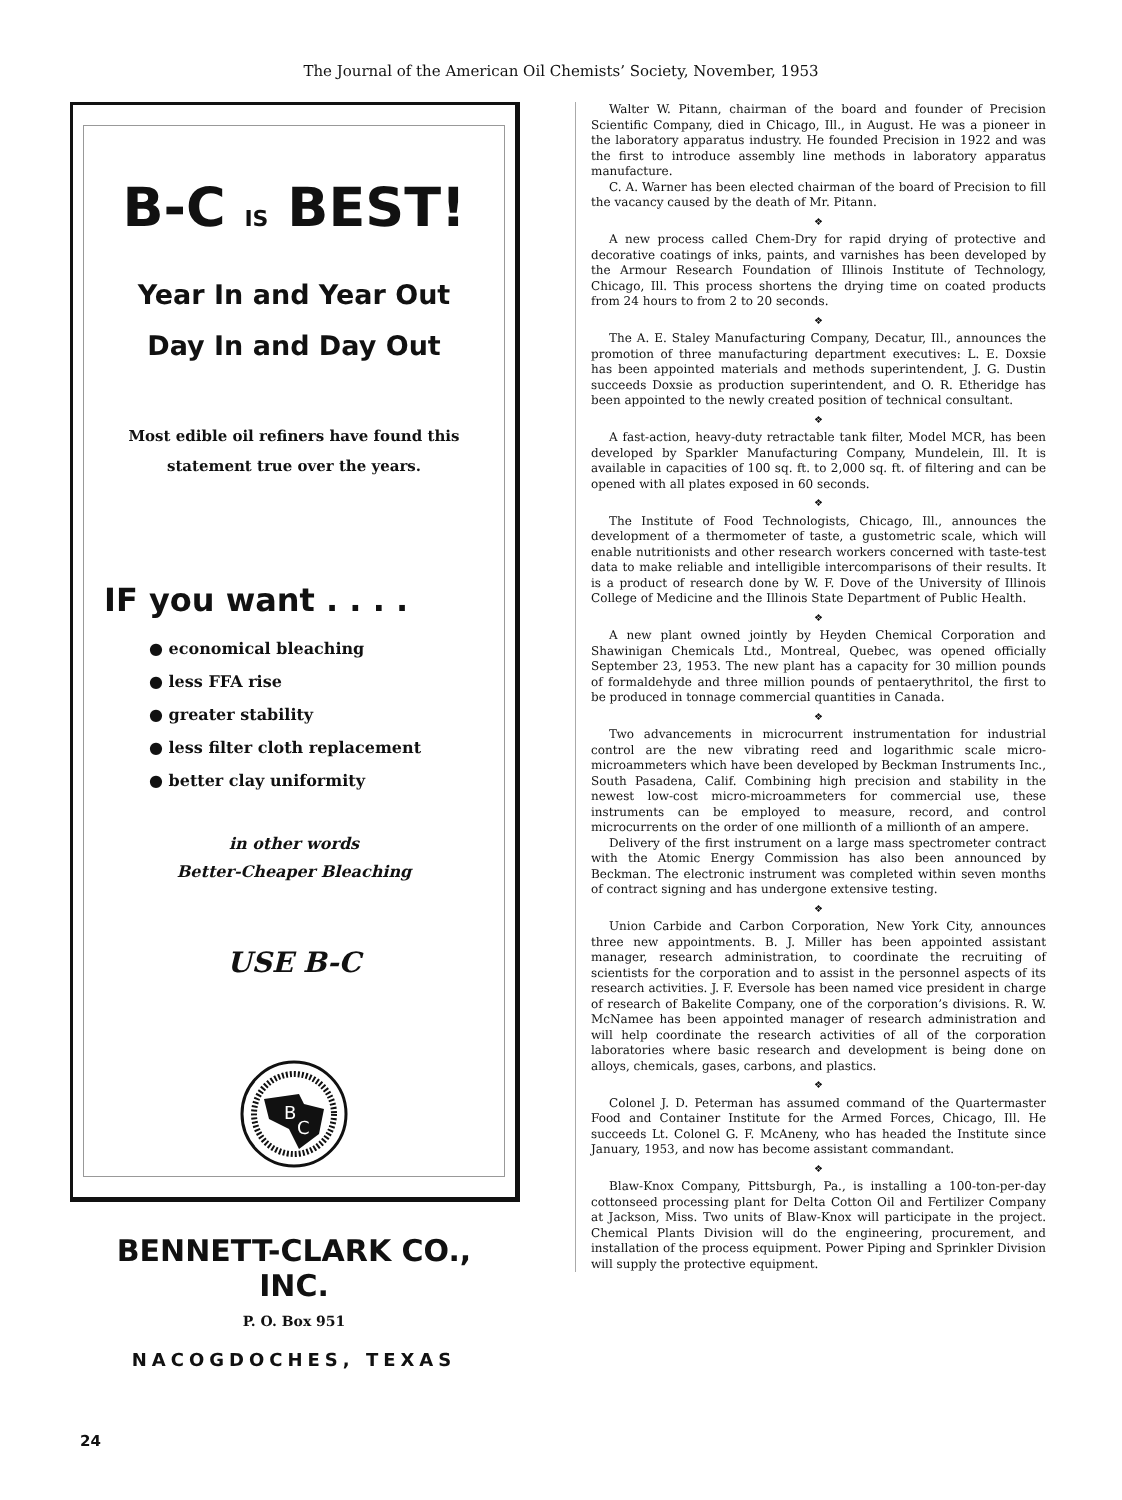The Journal of the American Oil Chemists’ Society, November, 1953
B-C IS BEST!
Year In and Year Out
Day In and Day Out
Most edible oil refiners have found this
statement true over the years.
IF you want . . . .
● economical bleaching
● less FFA rise
● greater stability
● less filter cloth replacement
● better clay uniformity
in other words
Better-Cheaper Bleaching
USE B-C
B
C
BENNETT-CLARK CO., INC.
P. O. Box 951
NACOGDOCHES, TEXAS
Walter W. Pitann, chairman of the board and founder of Precision Scientific Company, died in Chicago, Ill., in August. He was a pioneer in the laboratory apparatus industry. He founded Precision in 1922 and was the first to introduce assembly line methods in laboratory apparatus manufacture.
C. A. Warner has been elected chairman of the board of Precision to fill the vacancy caused by the death of Mr. Pitann.
❖
A new process called Chem-Dry for rapid drying of protective and decorative coatings of inks, paints, and varnishes has been developed by the Armour Research Foundation of Illinois Institute of Technology, Chicago, Ill. This process shortens the drying time on coated products from 24 hours to from 2 to 20 seconds.
❖
The A. E. Staley Manufacturing Company, Decatur, Ill., announces the promotion of three manufacturing department executives: L. E. Doxsie has been appointed materials and methods superintendent, J. G. Dustin succeeds Doxsie as production superintendent, and O. R. Etheridge has been appointed to the newly created position of technical consultant.
❖
A fast-action, heavy-duty retractable tank filter, Model MCR, has been developed by Sparkler Manufacturing Company, Mundelein, Ill. It is available in capacities of 100 sq. ft. to 2,000 sq. ft. of filtering and can be opened with all plates exposed in 60 seconds.
❖
The Institute of Food Technologists, Chicago, Ill., announces the development of a thermometer of taste, a gustometric scale, which will enable nutritionists and other research workers concerned with taste-test data to make reliable and intelligible intercomparisons of their results. It is a product of research done by W. F. Dove of the University of Illinois College of Medicine and the Illinois State Department of Public Health.
❖
A new plant owned jointly by Heyden Chemical Corporation and Shawinigan Chemicals Ltd., Montreal, Quebec, was opened officially September 23, 1953. The new plant has a capacity for 30 million pounds of formaldehyde and three million pounds of pentaerythritol, the first to be produced in tonnage commercial quantities in Canada.
❖
Two advancements in microcurrent instrumentation for industrial control are the new vibrating reed and logarithmic scale micro-microammeters which have been developed by Beckman Instruments Inc., South Pasadena, Calif. Combining high precision and stability in the newest low-cost micro-microammeters for commercial use, these instruments can be employed to measure, record, and control microcurrents on the order of one millionth of a millionth of an ampere.
Delivery of the first instrument on a large mass spectrometer contract with the Atomic Energy Commission has also been announced by Beckman. The electronic instrument was completed within seven months of contract signing and has undergone extensive testing.
❖
Union Carbide and Carbon Corporation, New York City, announces three new appointments. B. J. Miller has been appointed assistant manager, research administration, to coordinate the recruiting of scientists for the corporation and to assist in the personnel aspects of its research activities. J. F. Eversole has been named vice president in charge of research of Bakelite Company, one of the corporation’s divisions. R. W. McNamee has been appointed manager of research administration and will help coordinate the research activities of all of the corporation laboratories where basic research and development is being done on alloys, chemicals, gases, carbons, and plastics.
❖
Colonel J. D. Peterman has assumed command of the Quartermaster Food and Container Institute for the Armed Forces, Chicago, Ill. He succeeds Lt. Colonel G. F. McAneny, who has headed the Institute since January, 1953, and now has become assistant commandant.
❖
Blaw-Knox Company, Pittsburgh, Pa., is installing a 100-ton-per-day cottonseed processing plant for Delta Cotton Oil and Fertilizer Company at Jackson, Miss. Two units of Blaw-Knox will participate in the project. Chemical Plants Division will do the engineering, procurement, and installation of the process equipment. Power Piping and Sprinkler Division will supply the protective equipment.
24